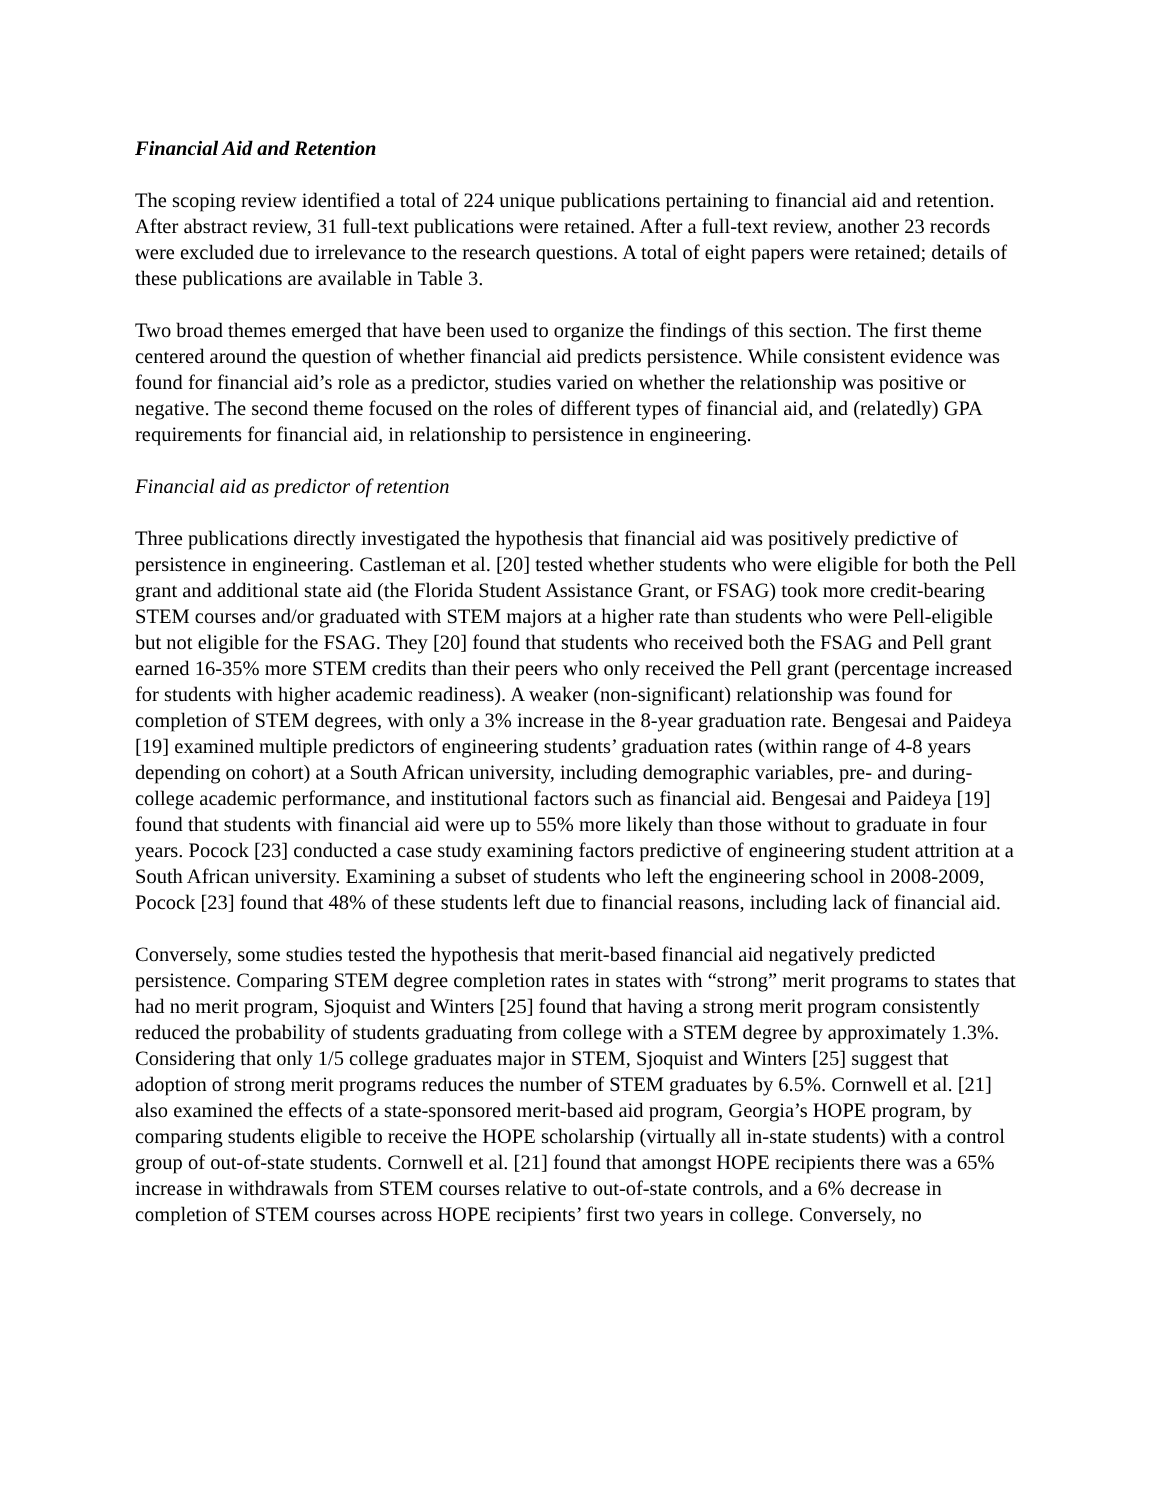Financial Aid and Retention
The scoping review identified a total of 224 unique publications pertaining to financial aid and retention. After abstract review, 31 full-text publications were retained. After a full-text review, another 23 records were excluded due to irrelevance to the research questions. A total of eight papers were retained; details of these publications are available in Table 3.
Two broad themes emerged that have been used to organize the findings of this section. The first theme centered around the question of whether financial aid predicts persistence. While consistent evidence was found for financial aid’s role as a predictor, studies varied on whether the relationship was positive or negative. The second theme focused on the roles of different types of financial aid, and (relatedly) GPA requirements for financial aid, in relationship to persistence in engineering.
Financial aid as predictor of retention
Three publications directly investigated the hypothesis that financial aid was positively predictive of persistence in engineering. Castleman et al. [20] tested whether students who were eligible for both the Pell grant and additional state aid (the Florida Student Assistance Grant, or FSAG) took more credit-bearing STEM courses and/or graduated with STEM majors at a higher rate than students who were Pell-eligible but not eligible for the FSAG. They [20] found that students who received both the FSAG and Pell grant earned 16-35% more STEM credits than their peers who only received the Pell grant (percentage increased for students with higher academic readiness). A weaker (non-significant) relationship was found for completion of STEM degrees, with only a 3% increase in the 8-year graduation rate. Bengesai and Paideya [19] examined multiple predictors of engineering students’ graduation rates (within range of 4-8 years depending on cohort) at a South African university, including demographic variables, pre- and during-college academic performance, and institutional factors such as financial aid. Bengesai and Paideya [19] found that students with financial aid were up to 55% more likely than those without to graduate in four years. Pocock [23] conducted a case study examining factors predictive of engineering student attrition at a South African university. Examining a subset of students who left the engineering school in 2008-2009, Pocock [23] found that 48% of these students left due to financial reasons, including lack of financial aid.
Conversely, some studies tested the hypothesis that merit-based financial aid negatively predicted persistence. Comparing STEM degree completion rates in states with “strong” merit programs to states that had no merit program, Sjoquist and Winters [25] found that having a strong merit program consistently reduced the probability of students graduating from college with a STEM degree by approximately 1.3%. Considering that only 1/5 college graduates major in STEM, Sjoquist and Winters [25] suggest that adoption of strong merit programs reduces the number of STEM graduates by 6.5%. Cornwell et al. [21] also examined the effects of a state-sponsored merit-based aid program, Georgia’s HOPE program, by comparing students eligible to receive the HOPE scholarship (virtually all in-state students) with a control group of out-of-state students. Cornwell et al. [21] found that amongst HOPE recipients there was a 65% increase in withdrawals from STEM courses relative to out-of-state controls, and a 6% decrease in completion of STEM courses across HOPE recipients’ first two years in college. Conversely, no